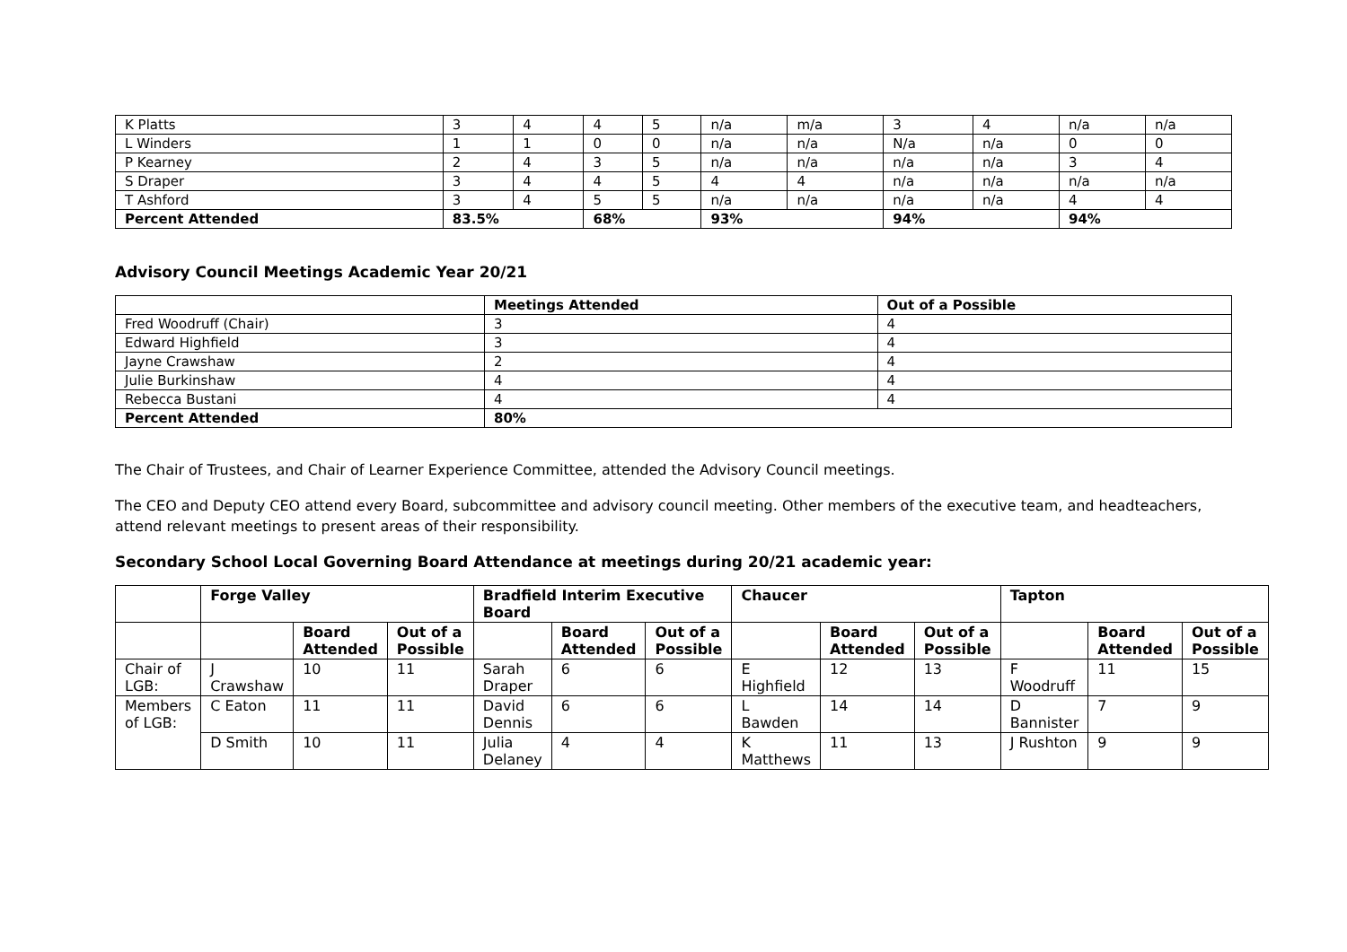| K Platts | 3 | 4 | 4 | 5 | n/a | m/a | 3 | 4 | n/a | n/a |
| L Winders | 1 | 1 | 0 | 0 | n/a | n/a | N/a | n/a | 0 | 0 |
| P Kearney | 2 | 4 | 3 | 5 | n/a | n/a | n/a | n/a | 3 | 4 |
| S Draper | 3 | 4 | 4 | 5 | 4 | 4 | n/a | n/a | n/a | n/a |
| T Ashford | 3 | 4 | 5 | 5 | n/a | n/a | n/a | n/a | 4 | 4 |
| Percent Attended | 83.5% | | 68% | | 93% | | 94% | | 94% | |
Advisory Council Meetings Academic Year 20/21
| | Meetings Attended | Out of a Possible |
| --- | --- | --- |
| Fred Woodruff (Chair) | 3 | 4 |
| Edward Highfield | 3 | 4 |
| Jayne Crawshaw | 2 | 4 |
| Julie Burkinshaw | 4 | 4 |
| Rebecca Bustani | 4 | 4 |
| Percent Attended | 80% | |
The Chair of Trustees, and Chair of Learner Experience Committee, attended the Advisory Council meetings.
The CEO and Deputy CEO attend every Board, subcommittee and advisory council meeting. Other members of the executive team, and headteachers, attend relevant meetings to present areas of their responsibility.
Secondary School Local Governing Board Attendance at meetings during 20/21 academic year:
| | Forge Valley | | | Bradfield Interim Executive Board | | | Chaucer | | | Tapton | | |
| | | Board Attended | Out of a Possible | | Board Attended | Out of a Possible | | Board Attended | Out of a Possible | | Board Attended | Out of a Possible |
| Chair of LGB: | J Crawshaw | 10 | 11 | Sarah Draper | 6 | 6 | E Highfield | 12 | 13 | F Woodruff | 11 | 15 |
| Members of LGB: | C Eaton | 11 | 11 | David Dennis | 6 | 6 | L Bawden | 14 | 14 | D Bannister | 7 | 9 |
| | D Smith | 10 | 11 | Julia Delaney | 4 | 4 | K Matthews | 11 | 13 | J Rushton | 9 | 9 |